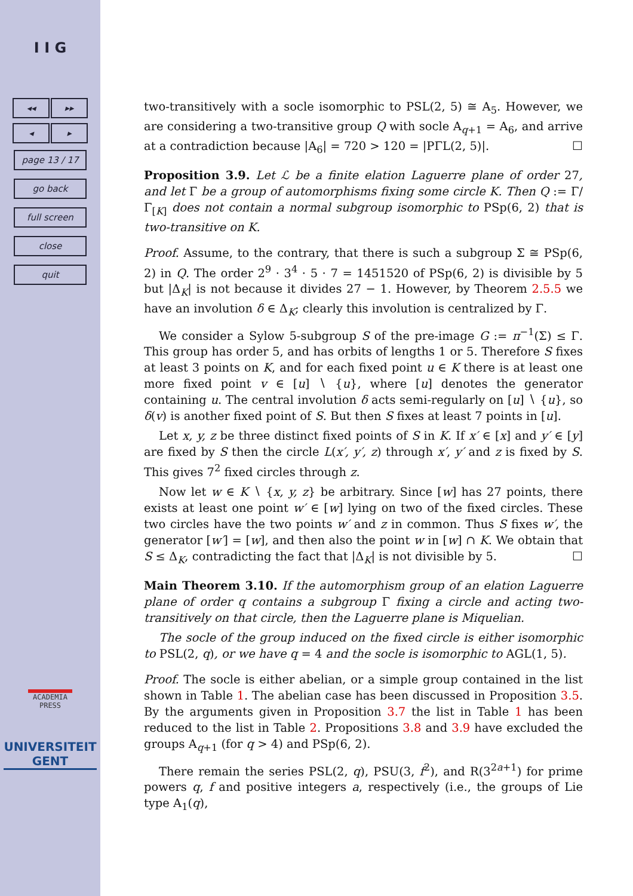I I G
◂◂ ▸▸
◂ ▸
page 13 / 17
go back
full screen
close
quit
ACADEMIA
PRESS
UNIVERSITEIT
GENT
two-transitively with a socle isomorphic to PSL(2, 5) ≅ A<sub>5</sub>. However, we are considering a two-transitive group Q with socle A<sub>q+1</sub> = A<sub>6</sub>, and arrive at a contradiction because |A<sub>6</sub>| = 720 > 120 = |PΓL(2, 5)|. ☐
Proposition 3.9. Let ℒ be a finite elation Laguerre plane of order 27, and let Γ be a group of automorphisms fixing some circle K. Then Q := Γ/Γ<sub>[K]</sub> does not contain a normal subgroup isomorphic to PSp(6, 2) that is two-transitive on K.
Proof. Assume, to the contrary, that there is such a subgroup Σ ≅ PSp(6, 2) in Q. The order 2<sup>9</sup> · 3<sup>4</sup> · 5 · 7 = 1451520 of PSp(6, 2) is divisible by 5 but |Δ<sub>K</sub>| is not because it divides 27 − 1. However, by Theorem 2.5.5 we have an involution δ ∈ Δ<sub>K</sub>; clearly this involution is centralized by Γ.
We consider a Sylow 5-subgroup S of the pre-image G := π<sup>−1</sup>(Σ) ≤ Γ. This group has order 5, and has orbits of lengths 1 or 5. Therefore S fixes at least 3 points on K, and for each fixed point u ∈ K there is at least one more fixed point v ∈ [u] ∖ {u}, where [u] denotes the generator containing u. The central involution δ acts semi-regularly on [u] ∖ {u}, so δ(v) is another fixed point of S. But then S fixes at least 7 points in [u].
Let x, y, z be three distinct fixed points of S in K. If x′ ∈ [x] and y′ ∈ [y] are fixed by S then the circle L(x′, y′, z) through x′, y′ and z is fixed by S. This gives 7<sup>2</sup> fixed circles through z.
Now let w ∈ K ∖ {x, y, z} be arbitrary. Since [w] has 27 points, there exists at least one point w′ ∈ [w] lying on two of the fixed circles. These two circles have the two points w′ and z in common. Thus S fixes w′, the generator [w′] = [w], and then also the point w in [w] ∩ K. We obtain that S ≤ Δ<sub>K</sub>, contradicting the fact that |Δ<sub>K</sub>| is not divisible by 5. ☐
Main Theorem 3.10. If the automorphism group of an elation Laguerre plane of order q contains a subgroup Γ fixing a circle and acting two-transitively on that circle, then the Laguerre plane is Miquelian.
The socle of the group induced on the fixed circle is either isomorphic to PSL(2, q), or we have q = 4 and the socle is isomorphic to AGL(1, 5).
Proof. The socle is either abelian, or a simple group contained in the list shown in Table 1. The abelian case has been discussed in Proposition 3.5. By the arguments given in Proposition 3.7 the list in Table 1 has been reduced to the list in Table 2. Propositions 3.8 and 3.9 have excluded the groups A<sub>q+1</sub> (for q > 4) and PSp(6, 2).
There remain the series PSL(2, q), PSU(3, f<sup>2</sup>), and R(3<sup>2a+1</sup>) for prime powers q, f and positive integers a, respectively (i.e., the groups of Lie type A<sub>1</sub>(q),